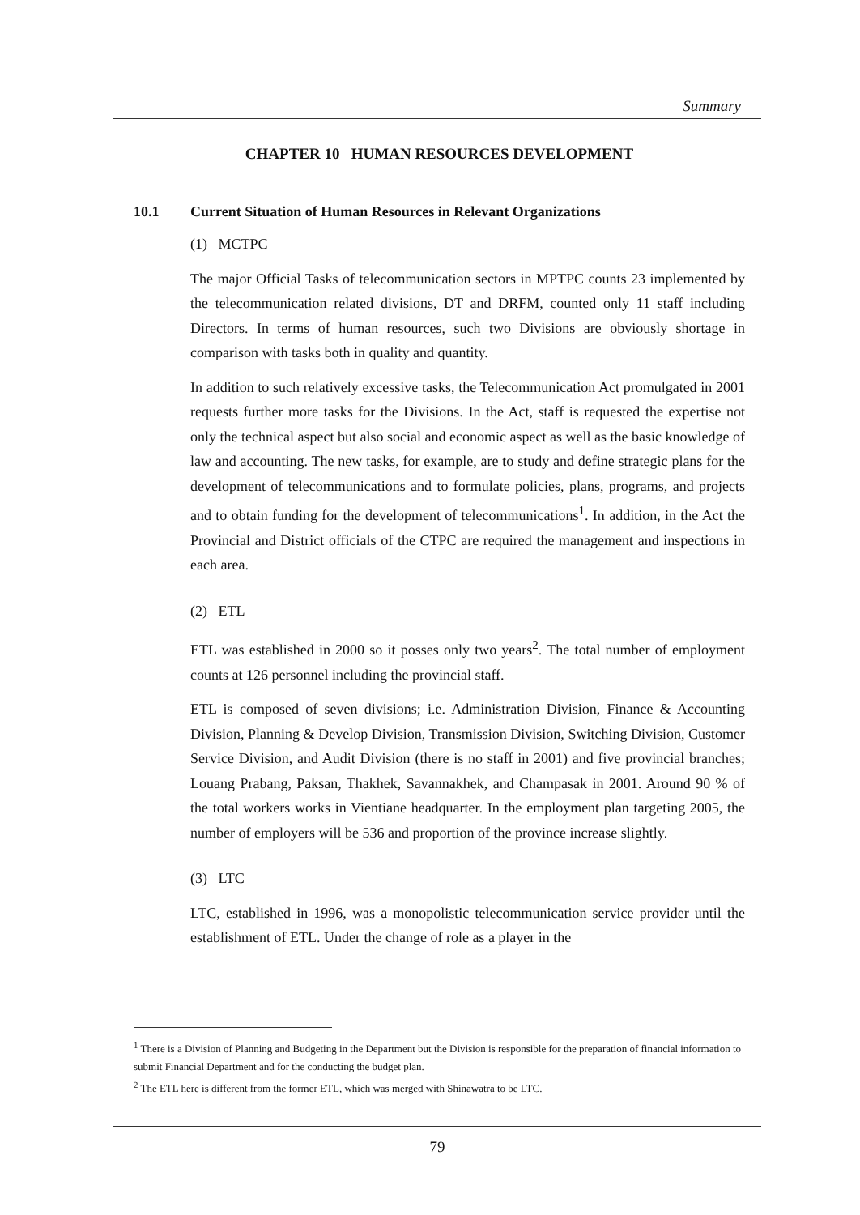Summary
CHAPTER 10 HUMAN RESOURCES DEVELOPMENT
10.1 Current Situation of Human Resources in Relevant Organizations
(1) MCTPC
The major Official Tasks of telecommunication sectors in MPTPC counts 23 implemented by the telecommunication related divisions, DT and DRFM, counted only 11 staff including Directors. In terms of human resources, such two Divisions are obviously shortage in comparison with tasks both in quality and quantity.
In addition to such relatively excessive tasks, the Telecommunication Act promulgated in 2001 requests further more tasks for the Divisions. In the Act, staff is requested the expertise not only the technical aspect but also social and economic aspect as well as the basic knowledge of law and accounting. The new tasks, for example, are to study and define strategic plans for the development of telecommunications and to formulate policies, plans, programs, and projects and to obtain funding for the development of telecommunications<sup>1</sup>. In addition, in the Act the Provincial and District officials of the CTPC are required the management and inspections in each area.
(2) ETL
ETL was established in 2000 so it posses only two years<sup>2</sup>. The total number of employment counts at 126 personnel including the provincial staff.
ETL is composed of seven divisions; i.e. Administration Division, Finance & Accounting Division, Planning & Develop Division, Transmission Division, Switching Division, Customer Service Division, and Audit Division (there is no staff in 2001) and five provincial branches; Louang Prabang, Paksan, Thakhek, Savannakhek, and Champasak in 2001. Around 90 % of the total workers works in Vientiane headquarter. In the employment plan targeting 2005, the number of employers will be 536 and proportion of the province increase slightly.
(3) LTC
LTC, established in 1996, was a monopolistic telecommunication service provider until the establishment of ETL. Under the change of role as a player in the
<sup>1</sup> There is a Division of Planning and Budgeting in the Department but the Division is responsible for the preparation of financial information to submit Financial Department and for the conducting the budget plan.
<sup>2</sup> The ETL here is different from the former ETL, which was merged with Shinawatra to be LTC.
79